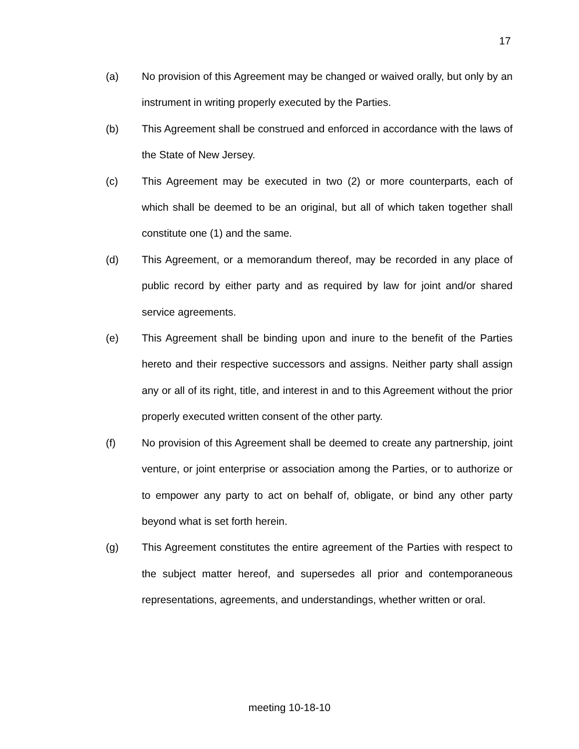17
(a) No provision of this Agreement may be changed or waived orally, but only by an instrument in writing properly executed by the Parties.
(b) This Agreement shall be construed and enforced in accordance with the laws of the State of New Jersey.
(c) This Agreement may be executed in two (2) or more counterparts, each of which shall be deemed to be an original, but all of which taken together shall constitute one (1) and the same.
(d) This Agreement, or a memorandum thereof, may be recorded in any place of public record by either party and as required by law for joint and/or shared service agreements.
(e) This Agreement shall be binding upon and inure to the benefit of the Parties hereto and their respective successors and assigns. Neither party shall assign any or all of its right, title, and interest in and to this Agreement without the prior properly executed written consent of the other party.
(f) No provision of this Agreement shall be deemed to create any partnership, joint venture, or joint enterprise or association among the Parties, or to authorize or to empower any party to act on behalf of, obligate, or bind any other party beyond what is set forth herein.
(g) This Agreement constitutes the entire agreement of the Parties with respect to the subject matter hereof, and supersedes all prior and contemporaneous representations, agreements, and understandings, whether written or oral.
meeting 10-18-10